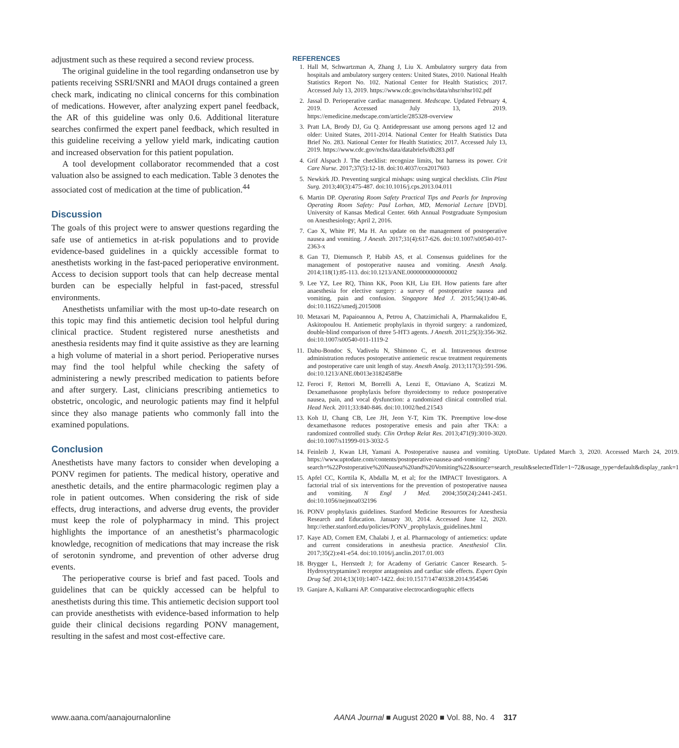adjustment such as these required a second review process.
The original guideline in the tool regarding ondansetron use by patients receiving SSRI/SNRI and MAOI drugs contained a green check mark, indicating no clinical concerns for this combination of medications. However, after analyzing expert panel feedback, the AR of this guideline was only 0.6. Additional literature searches confirmed the expert panel feedback, which resulted in this guideline receiving a yellow yield mark, indicating caution and increased observation for this patient population.
A tool development collaborator recommended that a cost valuation also be assigned to each medication. Table 3 denotes the associated cost of medication at the time of publication.<sup>44</sup>
Discussion
The goals of this project were to answer questions regarding the safe use of antiemetics in at-risk populations and to provide evidence-based guidelines in a quickly accessible format to anesthetists working in the fast-paced perioperative environment. Access to decision support tools that can help decrease mental burden can be especially helpful in fast-paced, stressful environments.
Anesthetists unfamiliar with the most up-to-date research on this topic may find this antiemetic decision tool helpful during clinical practice. Student registered nurse anesthetists and anesthesia residents may find it quite assistive as they are learning a high volume of material in a short period. Perioperative nurses may find the tool helpful while checking the safety of administering a newly prescribed medication to patients before and after surgery. Last, clinicians prescribing antiemetics to obstetric, oncologic, and neurologic patients may find it helpful since they also manage patients who commonly fall into the examined populations.
Conclusion
Anesthetists have many factors to consider when developing a PONV regimen for patients. The medical history, operative and anesthetic details, and the entire pharmacologic regimen play a role in patient outcomes. When considering the risk of side effects, drug interactions, and adverse drug events, the provider must keep the role of polypharmacy in mind. This project highlights the importance of an anesthetist’s pharmacologic knowledge, recognition of medications that may increase the risk of serotonin syndrome, and prevention of other adverse drug events.
The perioperative course is brief and fast paced. Tools and guidelines that can be quickly accessed can be helpful to anesthetists during this time. This antiemetic decision support tool can provide anesthetists with evidence-based information to help guide their clinical decisions regarding PONV management, resulting in the safest and most cost-effective care.
REFERENCES
1. Hall M, Schwartzman A, Zhang J, Liu X. Ambulatory surgery data from hospitals and ambulatory surgery centers: United States, 2010. National Health Statistics Report No. 102. National Center for Health Statistics; 2017. Accessed July 13, 2019. https://www.cdc.gov/nchs/data/nhsr/nhsr102.pdf
2. Jassal D. Perioperative cardiac management. Medscape. Updated February 4, 2019. Accessed July 13, 2019. https://emedicine.medscape.com/article/285328-overview
3. Pratt LA, Brody DJ, Gu Q. Antidepressant use among persons aged 12 and older: United States, 2011-2014. National Center for Health Statistics Data Brief No. 283. National Center for Health Statistics; 2017. Accessed July 13, 2019. https://www.cdc.gov/nchs/data/databriefs/db283.pdf
4. Grif Alspach J. The checklist: recognize limits, but harness its power. Crit Care Nurse. 2017;37(5):12-18. doi:10.4037/ccn2017603
5. Newkirk JD. Preventing surgical mishaps: using surgical checklists. Clin Plast Surg. 2013;40(3):475-487. doi:10.1016/j.cps.2013.04.011
6. Martin DP. Operating Room Safety Practical Tips and Pearls for Improving Operating Room Safety: Paul Lorhan, MD, Memorial Lecture [DVD]. University of Kansas Medical Center. 66th Annual Postgraduate Symposium on Anesthesiology; April 2, 2016.
7. Cao X, White PF, Ma H. An update on the management of postoperative nausea and vomiting. J Anesth. 2017;31(4):617-626. doi:10.1007/s00540-017-2363-x
8. Gan TJ, Diemunsch P, Habib AS, et al. Consensus guidelines for the management of postoperative nausea and vomiting. Anesth Analg. 2014;118(1):85-113. doi:10.1213/ANE.0000000000000002
9. Lee YZ, Lee RQ, Thinn KK, Poon KH, Liu EH. How patients fare after anaesthesia for elective surgery: a survey of postoperative nausea and vomiting, pain and confusion. Singapore Med J. 2015;56(1):40-46. doi:10.11622/smedj.2015008
10. Metaxari M, Papaioannou A, Petrou A, Chatzimichali A, Pharmakalidou E, Askitopoulou H. Antiemetic prophylaxis in thyroid surgery: a randomized, double-blind comparison of three 5-HT3 agents. J Anesth. 2011;25(3):356-362. doi:10.1007/s00540-011-1119-2
11. Dabu-Bondoc S, Vadivelu N, Shimono C, et al. Intravenous dextrose administration reduces postoperative antiemetic rescue treatment requirements and postoperative care unit length of stay. Anesth Analg. 2013;117(3):591-596. doi:10.1213/ANE.0b013e3182458f9e
12. Feroci F, Rettori M, Borrelli A, Lenzi E, Ottaviano A, Scatizzi M. Dexamethasone prophylaxis before thyroidectomy to reduce postoperative nausea, pain, and vocal dysfunction: a randomized clinical controlled trial. Head Neck. 2011;33:840-846. doi:10.1002/hed.21543
13. Koh IJ, Chang CB, Lee JH, Jeon Y-T, Kim TK. Preemptive low-dose dexamethasone reduces postoperative emesis and pain after TKA: a randomized controlled study. Clin Orthop Relat Res. 2013;471(9):3010-3020. doi:10.1007/s11999-013-3032-5
14. Feinleib J, Kwan LH, Yamani A. Postoperative nausea and vomiting. UptoDate. Updated March 3, 2020. Accessed March 24, 2019. https://www.uptodate.com/contents/postoperative-nausea-and-vomiting?search=%22Postoperative%20Nausea%20and%20Vomiting%22&source=search_result&selectedTitle=1~72&usage_type=default&display_rank=1
15. Apfel CC, Korttila K, Abdalla M, et al; for the IMPACT Investigators. A factorial trial of six interventions for the prevention of postoperative nausea and vomiting. N Engl J Med. 2004;350(24):2441-2451. doi:10.1056/nejmoa032196
16. PONV prophylaxis guidelines. Stanford Medicine Resources for Anesthesia Research and Education. January 30, 2014. Accessed June 12, 2020. http://ether.stanford.edu/policies/PONV_prophylaxis_guidelines.html
17. Kaye AD, Cornett EM, Chalabi J, et al. Pharmacology of antiemetics: update and current considerations in anesthesia practice. Anesthesiol Clin. 2017;35(2):e41-e54. doi:10.1016/j.anclin.2017.01.003
18. Brygger L, Herrstedt J; for Academy of Geriatric Cancer Research. 5-Hydroxytryptamine3 receptor antagonists and cardiac side effects. Expert Opin Drug Saf. 2014;13(10):1407-1422. doi:10.1517/14740338.2014.954546
19. Ganjare A, Kulkarni AP. Comparative electrocardiographic effects
www.aana.com/aanajournalonline AANA Journal ■ August 2020 ■ Vol. 88, No. 4 317